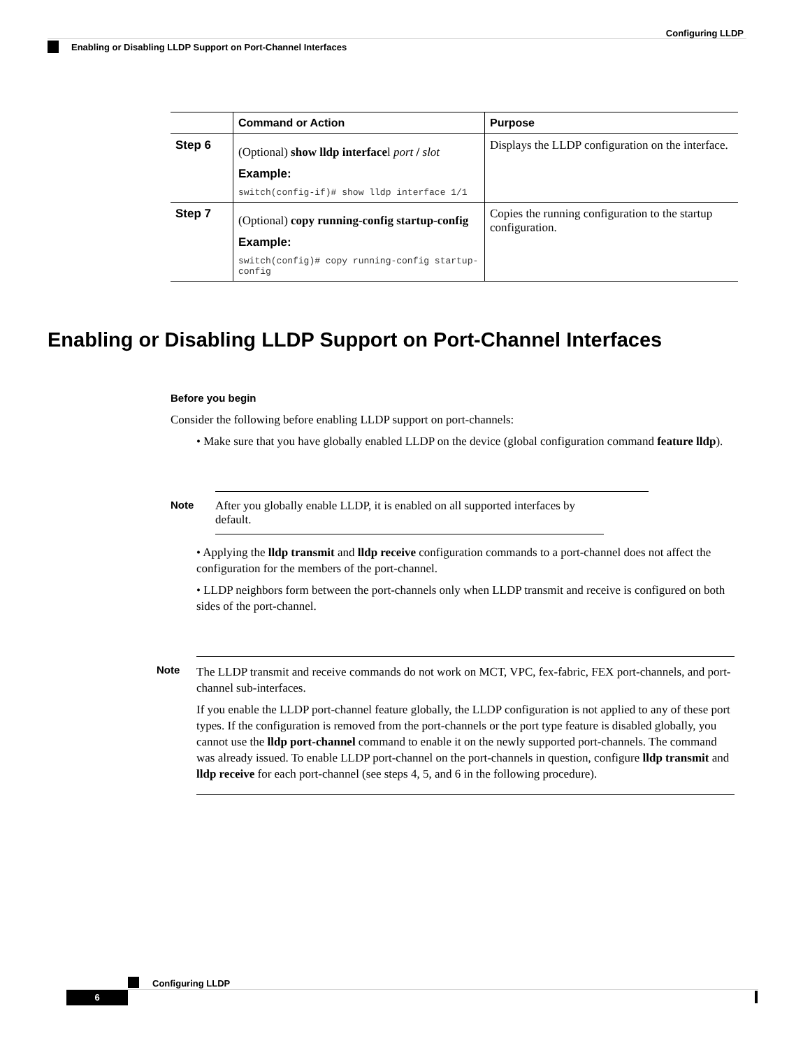Configuring LLDP
Enabling or Disabling LLDP Support on Port-Channel Interfaces
| | Command or Action | Purpose |
| --- | --- | --- |
| Step 6 | (Optional) show lldp interface l port / slot Example: switch(config-if)# show lldp interface 1/1 | Displays the LLDP configuration on the interface. |
| Step 7 | (Optional) copy running-config startup-config Example: switch(config)# copy running-config startup-config | Copies the running configuration to the startup configuration. |
Enabling or Disabling LLDP Support on Port-Channel Interfaces
Before you begin
Consider the following before enabling LLDP support on port-channels:
• Make sure that you have globally enabled LLDP on the device (global configuration command feature lldp).
Note After you globally enable LLDP, it is enabled on all supported interfaces by default.
• Applying the lldp transmit and lldp receive configuration commands to a port-channel does not affect the configuration for the members of the port-channel.
• LLDP neighbors form between the port-channels only when LLDP transmit and receive is configured on both sides of the port-channel.
Note
The LLDP transmit and receive commands do not work on MCT, VPC, fex-fabric, FEX port-channels, and port-channel sub-interfaces.
If you enable the LLDP port-channel feature globally, the LLDP configuration is not applied to any of these port types. If the configuration is removed from the port-channels or the port type feature is disabled globally, you cannot use the lldp port-channel command to enable it on the newly supported port-channels. The command was already issued. To enable LLDP port-channel on the port-channels in question, configure lldp transmit and lldp receive for each port-channel (see steps 4, 5, and 6 in the following procedure).
Configuring LLDP
6